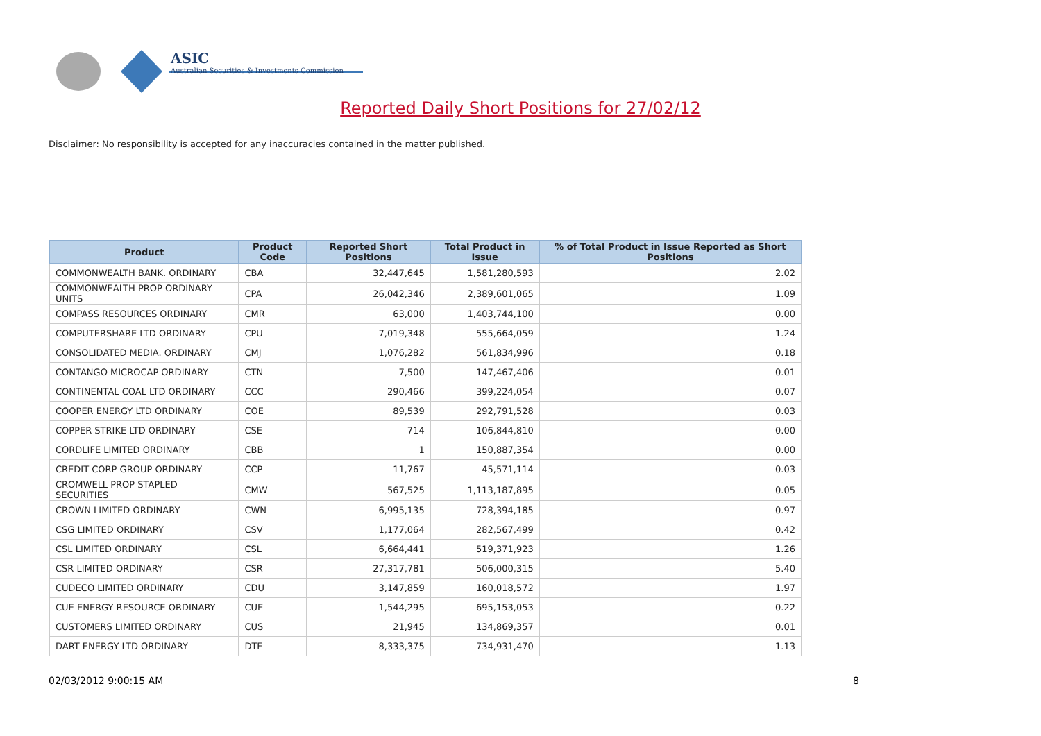ASIC
Australian Securities & Investments Commission
Reported Daily Short Positions for 27/02/12
Disclaimer: No responsibility is accepted for any inaccuracies contained in the matter published.
| Product | Product Code | Reported Short Positions | Total Product in Issue | % of Total Product in Issue Reported as Short Positions |
| --- | --- | --- | --- | --- |
| COMMONWEALTH BANK. ORDINARY | CBA | 32,447,645 | 1,581,280,593 | 2.02 |
| COMMONWEALTH PROP ORDINARY UNITS | CPA | 26,042,346 | 2,389,601,065 | 1.09 |
| COMPASS RESOURCES ORDINARY | CMR | 63,000 | 1,403,744,100 | 0.00 |
| COMPUTERSHARE LTD ORDINARY | CPU | 7,019,348 | 555,664,059 | 1.24 |
| CONSOLIDATED MEDIA. ORDINARY | CMJ | 1,076,282 | 561,834,996 | 0.18 |
| CONTANGO MICROCAP ORDINARY | CTN | 7,500 | 147,467,406 | 0.01 |
| CONTINENTAL COAL LTD ORDINARY | CCC | 290,466 | 399,224,054 | 0.07 |
| COOPER ENERGY LTD ORDINARY | COE | 89,539 | 292,791,528 | 0.03 |
| COPPER STRIKE LTD ORDINARY | CSE | 714 | 106,844,810 | 0.00 |
| CORDLIFE LIMITED ORDINARY | CBB | 1 | 150,887,354 | 0.00 |
| CREDIT CORP GROUP ORDINARY | CCP | 11,767 | 45,571,114 | 0.03 |
| CROMWELL PROP STAPLED SECURITIES | CMW | 567,525 | 1,113,187,895 | 0.05 |
| CROWN LIMITED ORDINARY | CWN | 6,995,135 | 728,394,185 | 0.97 |
| CSG LIMITED ORDINARY | CSV | 1,177,064 | 282,567,499 | 0.42 |
| CSL LIMITED ORDINARY | CSL | 6,664,441 | 519,371,923 | 1.26 |
| CSR LIMITED ORDINARY | CSR | 27,317,781 | 506,000,315 | 5.40 |
| CUDECO LIMITED ORDINARY | CDU | 3,147,859 | 160,018,572 | 1.97 |
| CUE ENERGY RESOURCE ORDINARY | CUE | 1,544,295 | 695,153,053 | 0.22 |
| CUSTOMERS LIMITED ORDINARY | CUS | 21,945 | 134,869,357 | 0.01 |
| DART ENERGY LTD ORDINARY | DTE | 8,333,375 | 734,931,470 | 1.13 |
02/03/2012 9:00:15 AM 8